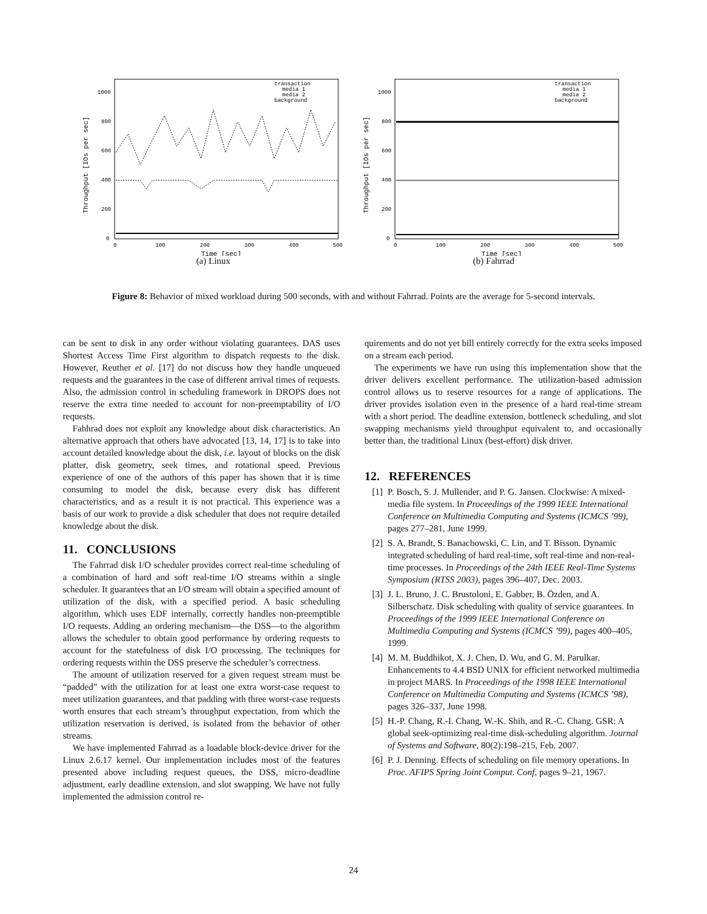Throughput [IOs per sec]
1000
800
600
400
200
0
0
100
200
300
400
500
Time [sec]
transaction
media 1
media 2
background
(a) Linux
Throughput [IOs per sec]
1000
800
600
400
200
0
0
100
200
300
400
500
Time [sec]
transaction
media 1
media 2
background
(b) Fahrrad
Figure 8: Behavior of mixed workload during 500 seconds, with and without Fahrrad. Points are the average for 5-second intervals.
can be sent to disk in any order without violating guarantees. DAS uses Shortest Access Time First algorithm to dispatch requests to the disk. However, Reuther et al. [17] do not discuss how they handle unqueued requests and the guarantees in the case of different arrival times of requests. Also, the admission control in scheduling framework in DROPS does not reserve the extra time needed to account for non-preemptability of I/O requests.
Fahhrad does not exploit any knowledge about disk characteristics. An alternative approach that others have advocated [13, 14, 17] is to take into account detailed knowledge about the disk, i.e. layout of blocks on the disk platter, disk geometry, seek times, and rotational speed. Previous experience of one of the authors of this paper has shown that it is time consuming to model the disk, because every disk has different characteristics, and as a result it is not practical. This experience was a basis of our work to provide a disk scheduler that does not require detailed knowledge about the disk.
11. CONCLUSIONS
The Fahrrad disk I/O scheduler provides correct real-time scheduling of a combination of hard and soft real-time I/O streams within a single scheduler. It guarantees that an I/O stream will obtain a specified amount of utilization of the disk, with a specified period. A basic scheduling algorithm, which uses EDF internally, correctly handles non-preemptible I/O requests. Adding an ordering mechanism—the DSS—to the algorithm allows the scheduler to obtain good performance by ordering requests to account for the statefulness of disk I/O processing. The techniques for ordering requests within the DSS preserve the scheduler’s correctness.
The amount of utilization reserved for a given request stream must be “padded” with the utilization for at least one extra worst-case request to meet utilization guarantees, and that padding with three worst-case requests worth ensures that each stream’s throughput expectation, from which the utilization reservation is derived, is isolated from the behavior of other streams.
We have implemented Fahrrad as a loadable block-device driver for the Linux 2.6.17 kernel. Our implementation includes most of the features presented above including request queues, the DSS, micro-deadline adjustment, early deadline extension, and slot swapping. We have not fully implemented the admission control re-
quirements and do not yet bill entirely correctly for the extra seeks imposed on a stream each period.
The experiments we have run using this implementation show that the driver delivers excellent performance. The utilization-based admission control allows us to reserve resources for a range of applications. The driver provides isolation even in the presence of a hard real-time stream with a short period. The deadline extension, bottleneck scheduling, and slot swapping mechanisms yield throughput equivalent to, and occasionally better than, the traditional Linux (best-effort) disk driver.
12. REFERENCES
[1] P. Bosch, S. J. Mullender, and P. G. Jansen. Clockwise: A mixed-media file system. In Proceedings of the 1999 IEEE International Conference on Multimedia Computing and Systems (ICMCS ’99), pages 277–281, June 1999.
[2] S. A. Brandt, S. Banachowski, C. Lin, and T. Bisson. Dynamic integrated scheduling of hard real-time, soft real-time and non-real-time processes. In Proceedings of the 24th IEEE Real-Time Systems Symposium (RTSS 2003), pages 396–407, Dec. 2003.
[3] J. L. Bruno, J. C. Brustoloni, E. Gabber, B. Özden, and A. Silberschatz. Disk scheduling with quality of service guarantees. In Proceedings of the 1999 IEEE International Conference on Multimedia Computing and Systems (ICMCS ’99), pages 400–405, 1999.
[4] M. M. Buddhikot, X. J. Chen, D. Wu, and G. M. Parulkar. Enhancements to 4.4 BSD UNIX for efficient networked multimedia in project MARS. In Proceedings of the 1998 IEEE International Conference on Multimedia Computing and Systems (ICMCS ’98), pages 326–337, June 1998.
[5] H.-P. Chang, R.-I. Chang, W.-K. Shih, and R.-C. Chang. GSR: A global seek-optimizing real-time disk-scheduling algorithm. Journal of Systems and Software, 80(2):198–215, Feb. 2007.
[6] P. J. Denning. Effects of scheduling on file memory operations. In Proc. AFIPS Spring Joint Comput. Conf, pages 9–21, 1967.
24